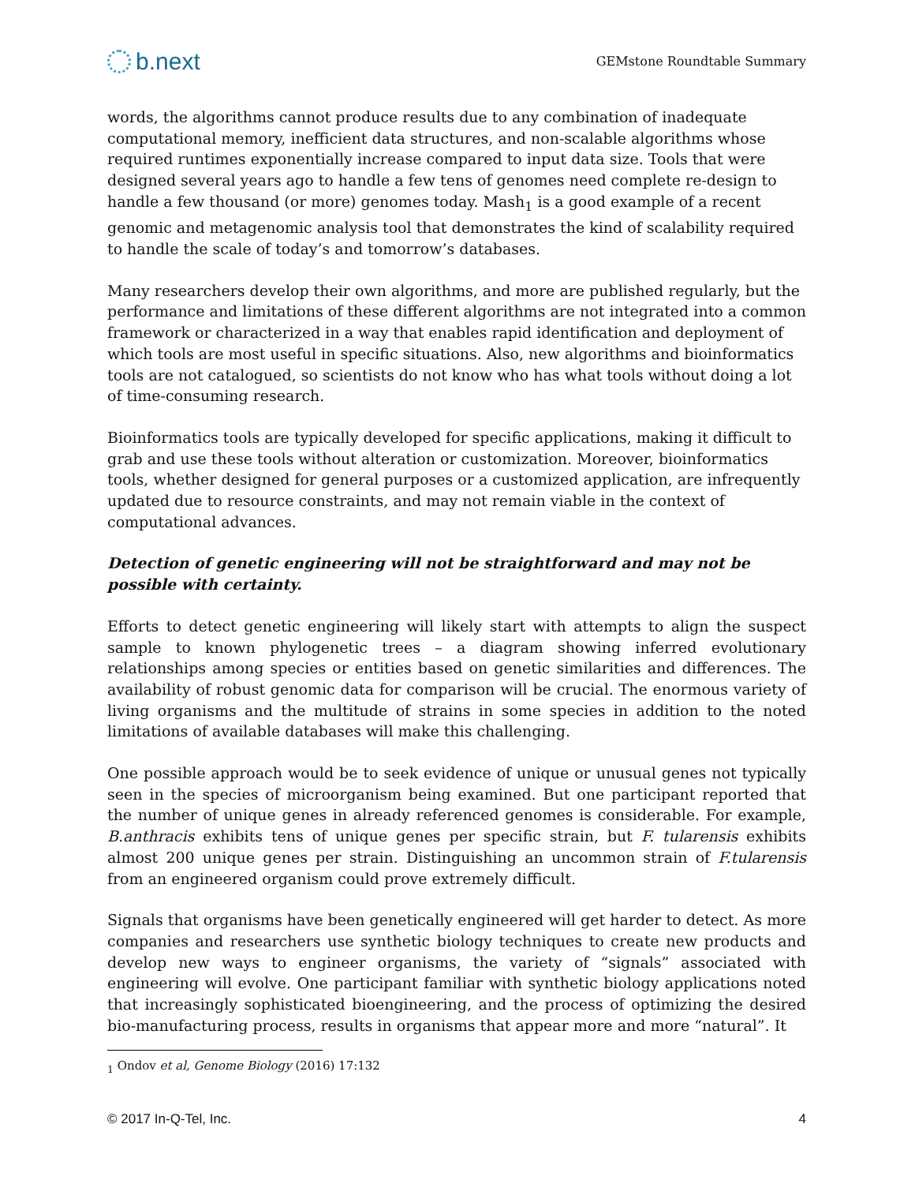b.next
GEMstone Roundtable Summary
words, the algorithms cannot produce results due to any combination of inadequate computational memory, inefficient data structures, and non-scalable algorithms whose required runtimes exponentially increase compared to input data size. Tools that were designed several years ago to handle a few tens of genomes need complete re-design to handle a few thousand (or more) genomes today. Mash<sub>1</sub> is a good example of a recent genomic and metagenomic analysis tool that demonstrates the kind of scalability required to handle the scale of today’s and tomorrow’s databases.
Many researchers develop their own algorithms, and more are published regularly, but the performance and limitations of these different algorithms are not integrated into a common framework or characterized in a way that enables rapid identification and deployment of which tools are most useful in specific situations. Also, new algorithms and bioinformatics tools are not catalogued, so scientists do not know who has what tools without doing a lot of time-consuming research.
Bioinformatics tools are typically developed for specific applications, making it difficult to grab and use these tools without alteration or customization. Moreover, bioinformatics tools, whether designed for general purposes or a customized application, are infrequently updated due to resource constraints, and may not remain viable in the context of computational advances.
Detection of genetic engineering will not be straightforward and may not be possible with certainty.
Efforts to detect genetic engineering will likely start with attempts to align the suspect sample to known phylogenetic trees – a diagram showing inferred evolutionary relationships among species or entities based on genetic similarities and differences. The availability of robust genomic data for comparison will be crucial. The enormous variety of living organisms and the multitude of strains in some species in addition to the noted limitations of available databases will make this challenging.
One possible approach would be to seek evidence of unique or unusual genes not typically seen in the species of microorganism being examined. But one participant reported that the number of unique genes in already referenced genomes is considerable. For example, B.anthracis exhibits tens of unique genes per specific strain, but F. tularensis exhibits almost 200 unique genes per strain. Distinguishing an uncommon strain of F.tularensis from an engineered organism could prove extremely difficult.
Signals that organisms have been genetically engineered will get harder to detect. As more companies and researchers use synthetic biology techniques to create new products and develop new ways to engineer organisms, the variety of “signals” associated with engineering will evolve. One participant familiar with synthetic biology applications noted that increasingly sophisticated bioengineering, and the process of optimizing the desired bio-manufacturing process, results in organisms that appear more and more “natural”. It
<sub>1</sub> Ondov et al, Genome Biology (2016) 17:132
© 2017 In-Q-Tel, Inc. 4